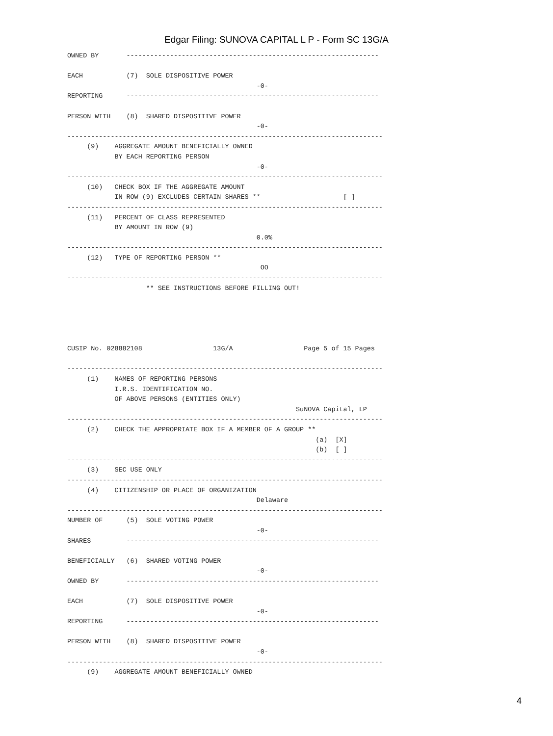Edgar Filing: SUNOVA CAPITAL L P - Form SC 13G/A
OWNED BY       ----------------------------------------------------------------

EACH           (7)  SOLE DISPOSITIVE POWER
                                                -0-
REPORTING      ----------------------------------------------------------------

PERSON WITH    (8)  SHARED DISPOSITIVE POWER
                                                -0-
--------------------------------------------------------------------------------
     (9)    AGGREGATE AMOUNT BENEFICIALLY OWNED
            BY EACH REPORTING PERSON
                                                -0-
--------------------------------------------------------------------------------
     (10)   CHECK BOX IF THE AGGREGATE AMOUNT
            IN ROW (9) EXCLUDES CERTAIN SHARES **                     [ ]
--------------------------------------------------------------------------------
     (11)   PERCENT OF CLASS REPRESENTED
            BY AMOUNT IN ROW (9)
                                                0.0%
--------------------------------------------------------------------------------
     (12)   TYPE OF REPORTING PERSON **
                                                 OO
--------------------------------------------------------------------------------
                    ** SEE INSTRUCTIONS BEFORE FILLING OUT!





CUSIP No. 028882108                  13G/A                  Page 5 of 15 Pages

--------------------------------------------------------------------------------
     (1)    NAMES OF REPORTING PERSONS
            I.R.S. IDENTIFICATION NO.
            OF ABOVE PERSONS (ENTITIES ONLY)
                                                          SuNOVA Capital, LP
--------------------------------------------------------------------------------
     (2)    CHECK THE APPROPRIATE BOX IF A MEMBER OF A GROUP **
                                                               (a)  [X]
                                                               (b)  [ ]
--------------------------------------------------------------------------------
     (3)    SEC USE ONLY
--------------------------------------------------------------------------------
     (4)    CITIZENSHIP OR PLACE OF ORGANIZATION
                                                Delaware
--------------------------------------------------------------------------------
NUMBER OF      (5)  SOLE VOTING POWER
                                                -0-
SHARES         ----------------------------------------------------------------

BENEFICIALLY   (6)  SHARED VOTING POWER
                                                -0-
OWNED BY       ----------------------------------------------------------------

EACH           (7)  SOLE DISPOSITIVE POWER
                                                -0-
REPORTING      ----------------------------------------------------------------

PERSON WITH    (8)  SHARED DISPOSITIVE POWER
                                                -0-
--------------------------------------------------------------------------------
     (9)    AGGREGATE AMOUNT BENEFICIALLY OWNED
4